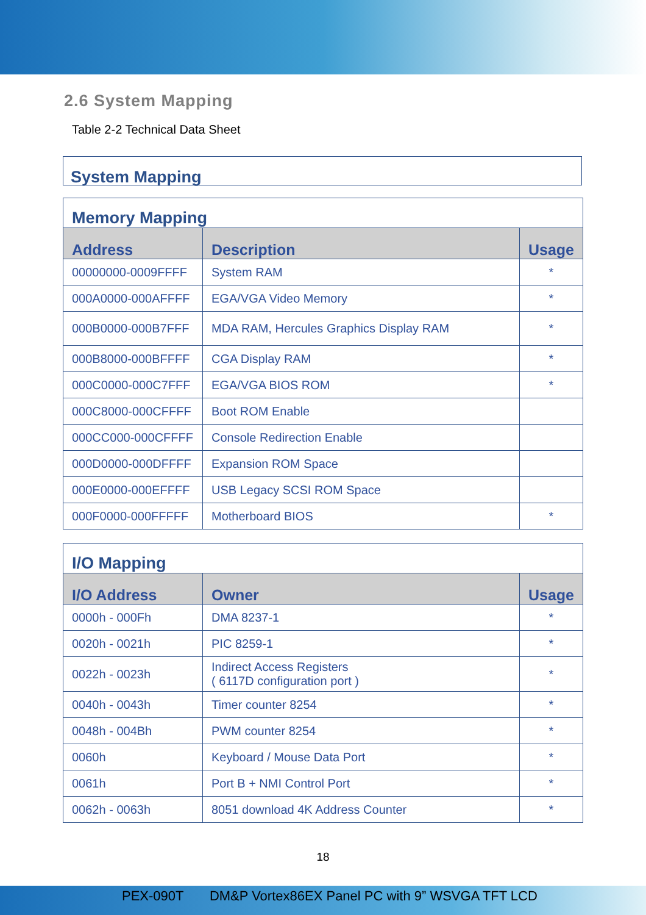2.6 System Mapping
Table 2-2 Technical Data Sheet
System Mapping
| Memory Mapping | | |
| --- | --- | --- |
| Address | Description | Usage |
| 00000000-0009FFFF | System RAM | * |
| 000A0000-000AFFFF | EGA/VGA Video Memory | * |
| 000B0000-000B7FFF | MDA RAM, Hercules Graphics Display RAM | * |
| 000B8000-000BFFFF | CGA Display RAM | * |
| 000C0000-000C7FFF | EGA/VGA BIOS ROM | * |
| 000C8000-000CFFFF | Boot ROM Enable | |
| 000CC000-000CFFFF | Console Redirection Enable | |
| 000D0000-000DFFFF | Expansion ROM Space | |
| 000E0000-000EFFFF | USB Legacy SCSI ROM Space | |
| 000F0000-000FFFFF | Motherboard BIOS | * |
| I/O Mapping | | |
| --- | --- | --- |
| I/O Address | Owner | Usage |
| 0000h - 000Fh | DMA 8237-1 | * |
| 0020h - 0021h | PIC 8259-1 | * |
| 0022h - 0023h | Indirect Access Registers ( 6117D configuration port ) | * |
| 0040h - 0043h | Timer counter 8254 | * |
| 0048h - 004Bh | PWM counter 8254 | * |
| 0060h | Keyboard / Mouse Data Port | * |
| 0061h | Port B + NMI Control Port | * |
| 0062h - 0063h | 8051 download 4K Address Counter | * |
18
PEX-090T DM&P Vortex86EX Panel PC with 9” WSVGA TFT LCD